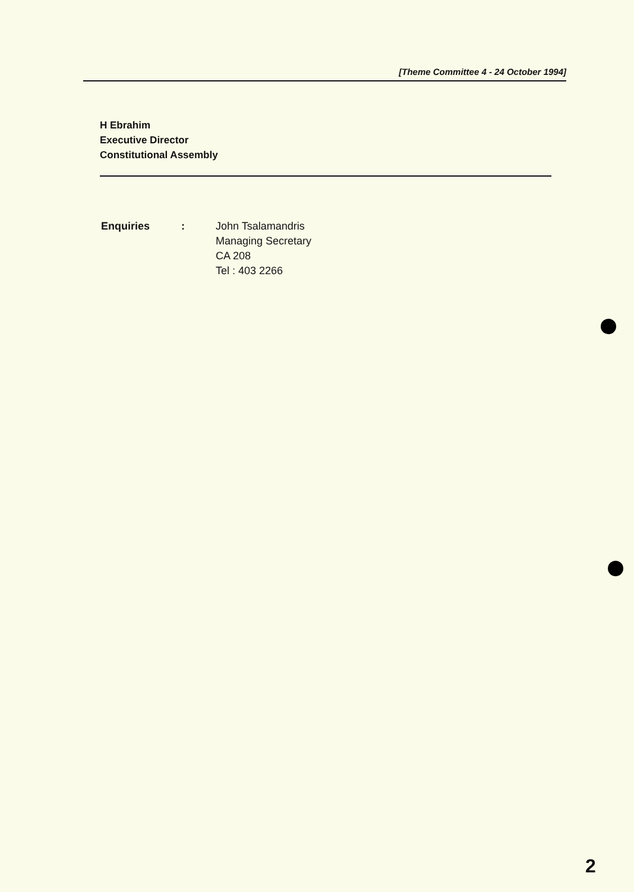[Theme Committee 4 - 24 October 1994]
H Ebrahim
Executive Director
Constitutional Assembly
Enquiries : John Tsalamandris
Managing Secretary
CA 208
Tel : 403 2266
2